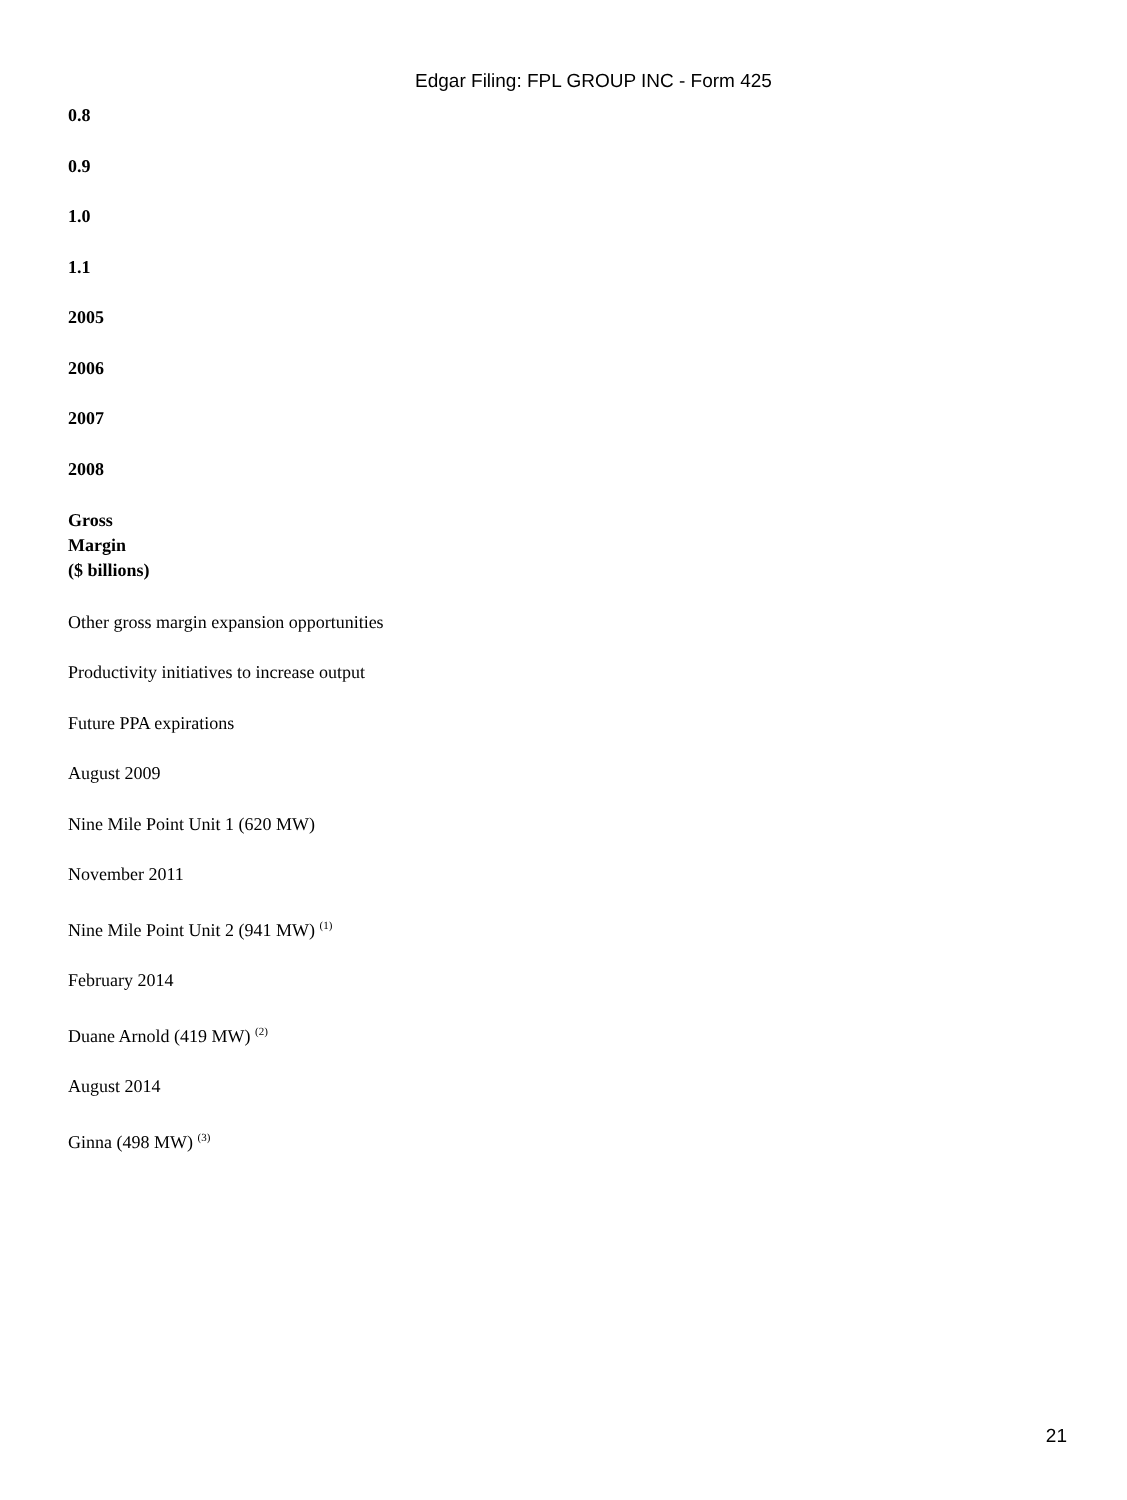Edgar Filing: FPL GROUP INC - Form 425
0.8
0.9
1.0
1.1
2005
2006
2007
2008
Gross
Margin
($ billions)
Other gross margin expansion opportunities
Productivity initiatives to increase output
Future PPA expirations
August 2009
Nine Mile Point Unit 1 (620 MW)
November 2011
Nine Mile Point Unit 2 (941 MW) <sup>(1)</sup>
February 2014
Duane Arnold (419 MW) <sup>(2)</sup>
August 2014
Ginna (498 MW) <sup>(3)</sup>
21